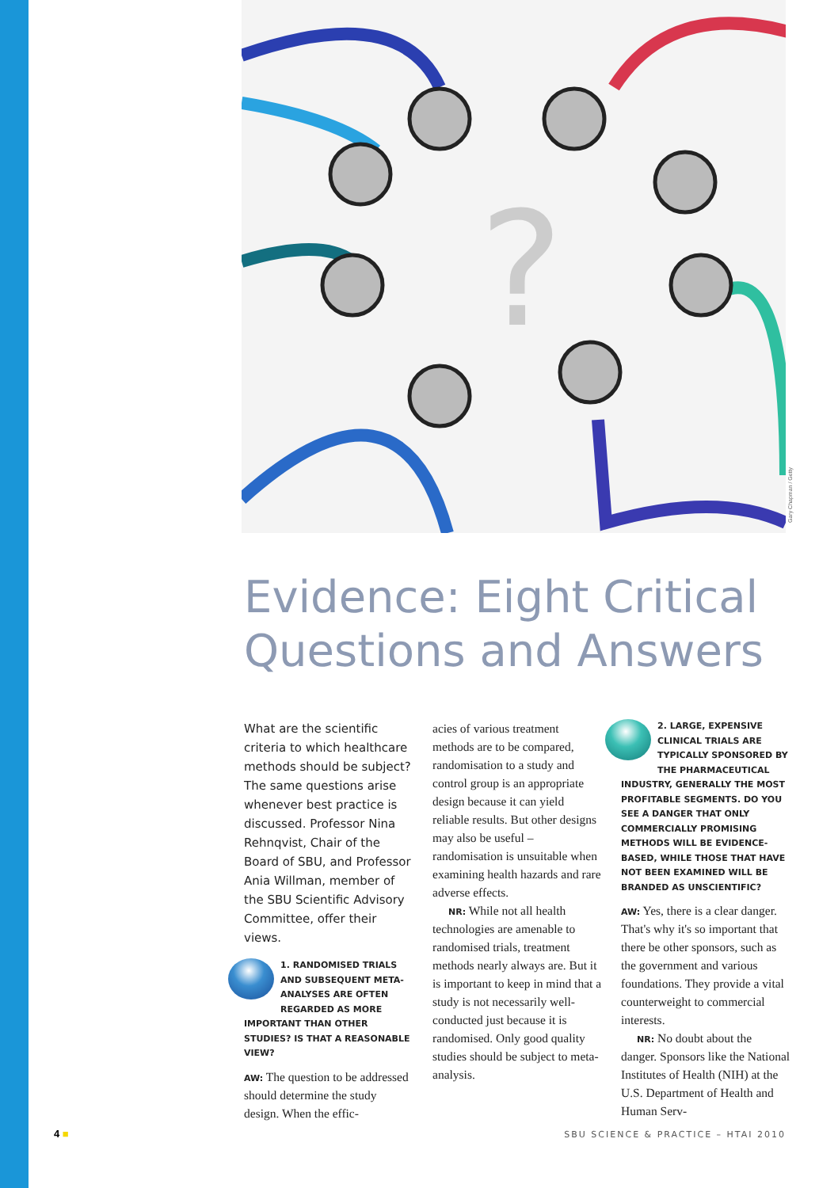?
Gary Chapman / Getty
Evidence: Eight Critical
Questions and Answers
What are the scientific criteria to which healthcare methods should be subject? The same questions arise whenever best practice is discussed. Professor Nina Rehnqvist, Chair of the Board of SBU, and Professor Ania Willman, member of the SBU Scientific Advisory Committee, offer their views.
1. RANDOMISED TRIALS AND SUBSEQUENT META-ANALYSES ARE OFTEN REGARDED AS MORE IMPORTANT THAN OTHER STUDIES? IS THAT A REASONABLE VIEW?
AW: The question to be addressed should determine the study design. When the effic-
acies of various treatment methods are to be compared, randomisation to a study and control group is an appropriate design because it can yield reliable results. But other designs may also be useful – randomisation is unsuitable when examining health hazards and rare adverse effects.
NR: While not all health technologies are amenable to randomised trials, treatment methods nearly always are. But it is important to keep in mind that a study is not necessarily well-conducted just because it is randomised. Only good quality studies should be subject to meta-analysis.
2. LARGE, EXPENSIVE CLINICAL TRIALS ARE TYPICALLY SPONSORED BY THE PHARMACEUTICAL INDUSTRY, GENERALLY THE MOST PROFITABLE SEGMENTS. DO YOU SEE A DANGER THAT ONLY COMMERCIALLY PROMISING METHODS WILL BE EVIDENCE-BASED, WHILE THOSE THAT HAVE NOT BEEN EXAMINED WILL BE BRANDED AS UNSCIENTIFIC?
AW: Yes, there is a clear danger. That's why it's so important that there be other sponsors, such as the government and various foundations. They provide a vital counterweight to commercial interests.
NR: No doubt about the danger. Sponsors like the National Institutes of Health (NIH) at the U.S. Department of Health and Human Serv-
4 ■
SBU SCIENCE & PRACTICE – HTAI 2010